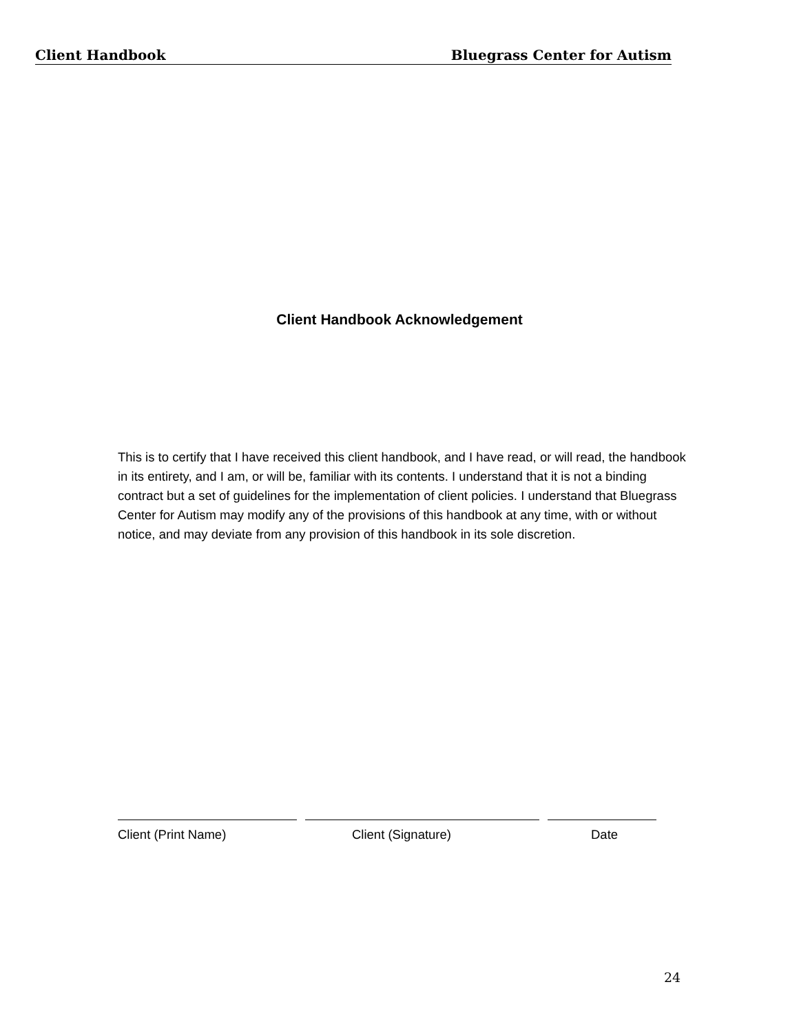Client Handbook Bluegrass Center for Autism
Client Handbook Acknowledgement
This is to certify that I have received this client handbook, and I have read, or will read, the handbook in its entirety, and I am, or will be, familiar with its contents. I understand that it is not a binding contract but a set of guidelines for the implementation of client policies. I understand that Bluegrass Center for Autism may modify any of the provisions of this handbook at any time, with or without notice, and may deviate from any provision of this handbook in its sole discretion.
Client (Print Name) Client (Signature) Date
24